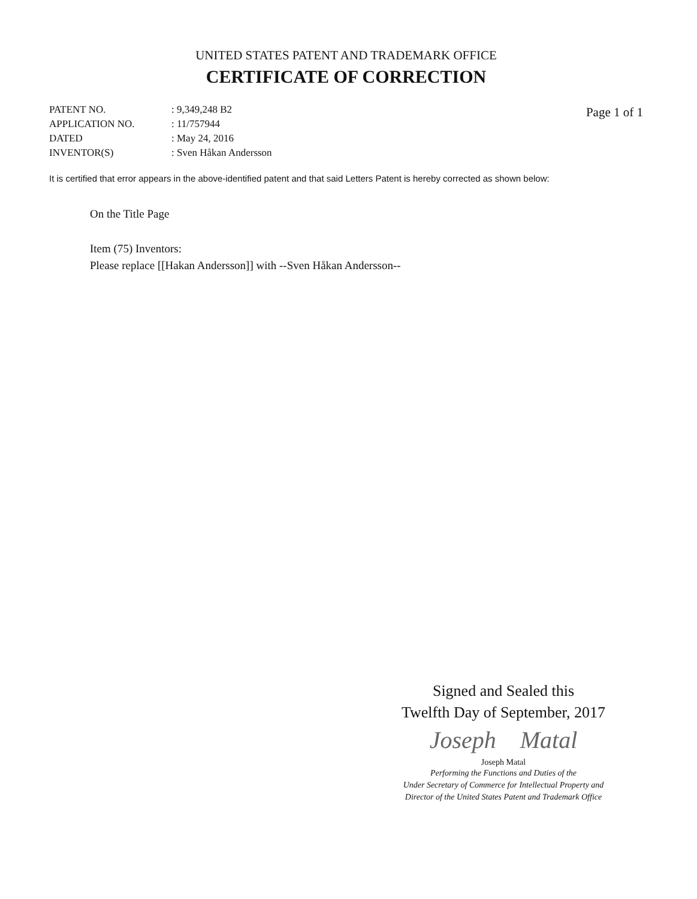UNITED STATES PATENT AND TRADEMARK OFFICE
CERTIFICATE OF CORRECTION
| PATENT NO. | : 9,349,248 B2 |
| APPLICATION NO. | : 11/757944 |
| DATED | : May 24, 2016 |
| INVENTOR(S) | : Sven Håkan Andersson |
Page 1 of 1
It is certified that error appears in the above-identified patent and that said Letters Patent is hereby corrected as shown below:
On the Title Page
Item (75) Inventors:
Please replace [[Hakan Andersson]] with --Sven Håkan Andersson--
Signed and Sealed this
Twelfth Day of September, 2017
Joseph Matal
Joseph Matal
Performing the Functions and Duties of the
Under Secretary of Commerce for Intellectual Property and
Director of the United States Patent and Trademark Office